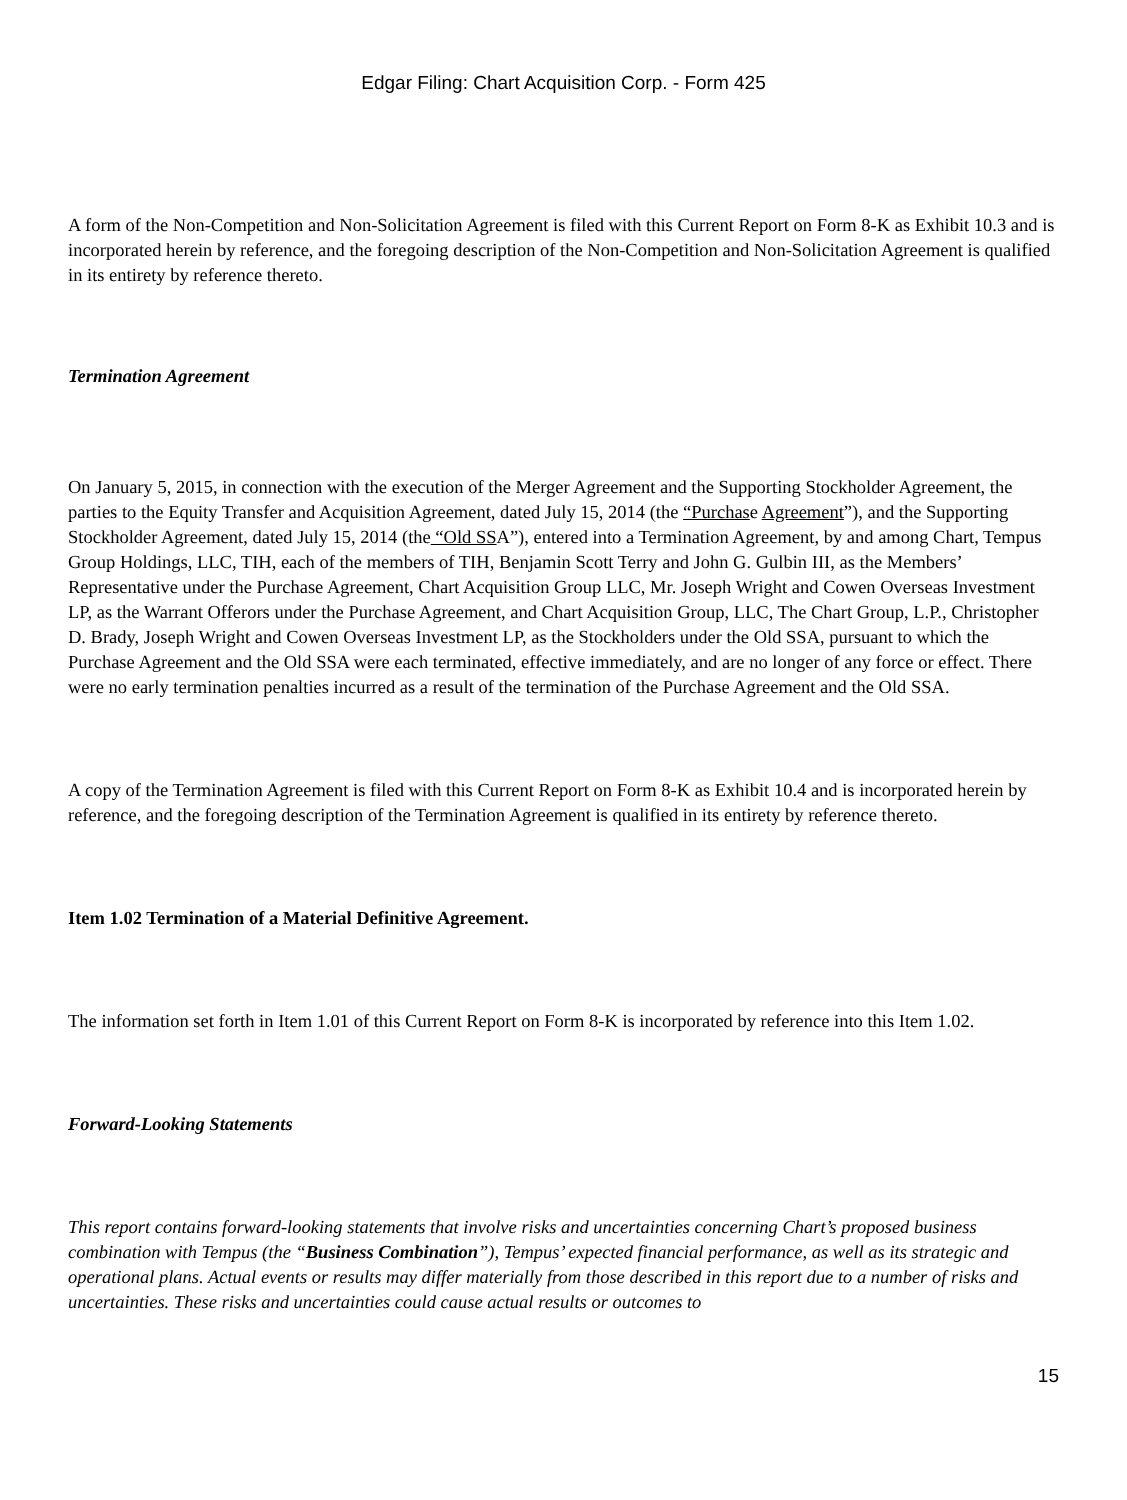Edgar Filing: Chart Acquisition Corp. - Form 425
A form of the Non-Competition and Non-Solicitation Agreement is filed with this Current Report on Form 8-K as Exhibit 10.3 and is incorporated herein by reference, and the foregoing description of the Non-Competition and Non-Solicitation Agreement is qualified in its entirety by reference thereto.
Termination Agreement
On January 5, 2015, in connection with the execution of the Merger Agreement and the Supporting Stockholder Agreement, the parties to the Equity Transfer and Acquisition Agreement, dated July 15, 2014 (the “Purchase Agreement”), and the Supporting Stockholder Agreement, dated July 15, 2014 (the “Old SSA”), entered into a Termination Agreement, by and among Chart, Tempus Group Holdings, LLC, TIH, each of the members of TIH, Benjamin Scott Terry and John G. Gulbin III, as the Members’ Representative under the Purchase Agreement, Chart Acquisition Group LLC, Mr. Joseph Wright and Cowen Overseas Investment LP, as the Warrant Offerors under the Purchase Agreement, and Chart Acquisition Group, LLC, The Chart Group, L.P., Christopher D. Brady, Joseph Wright and Cowen Overseas Investment LP, as the Stockholders under the Old SSA, pursuant to which the Purchase Agreement and the Old SSA were each terminated, effective immediately, and are no longer of any force or effect. There were no early termination penalties incurred as a result of the termination of the Purchase Agreement and the Old SSA.
A copy of the Termination Agreement is filed with this Current Report on Form 8-K as Exhibit 10.4 and is incorporated herein by reference, and the foregoing description of the Termination Agreement is qualified in its entirety by reference thereto.
Item 1.02 Termination of a Material Definitive Agreement.
The information set forth in Item 1.01 of this Current Report on Form 8-K is incorporated by reference into this Item 1.02.
Forward-Looking Statements
This report contains forward-looking statements that involve risks and uncertainties concerning Chart’s proposed business combination with Tempus (the “Business Combination”), Tempus’ expected financial performance, as well as its strategic and operational plans. Actual events or results may differ materially from those described in this report due to a number of risks and uncertainties. These risks and uncertainties could cause actual results or outcomes to
15